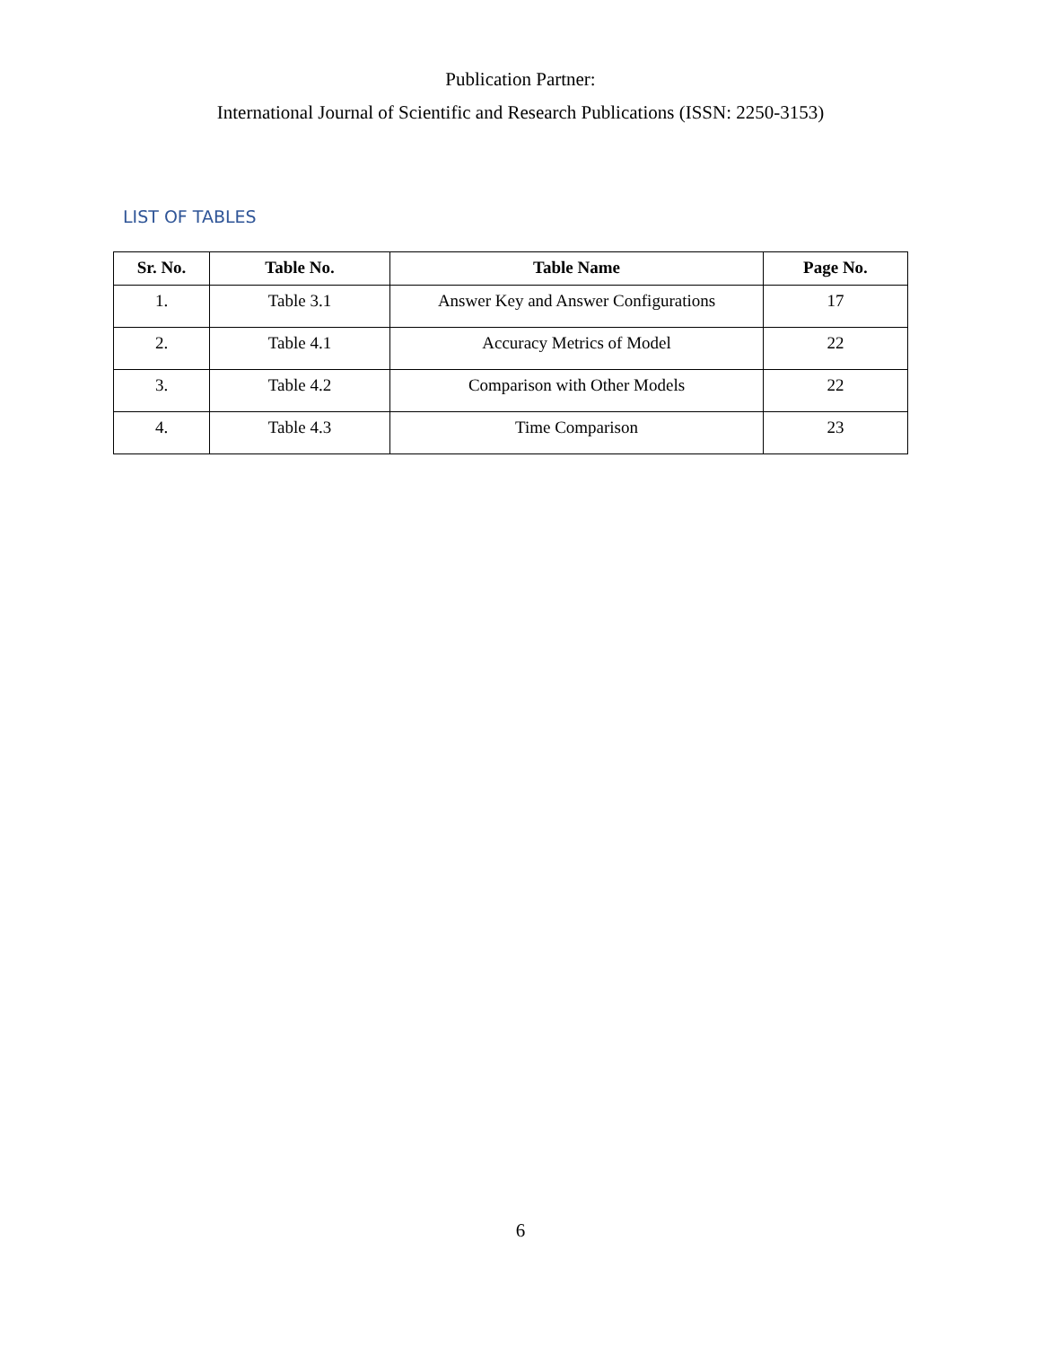Publication Partner:
International Journal of Scientific and Research Publications (ISSN: 2250-3153)
LIST OF TABLES
| Sr. No. | Table No. | Table Name | Page No. |
| --- | --- | --- | --- |
| 1. | Table 3.1 | Answer Key and Answer Configurations | 17 |
| 2. | Table 4.1 | Accuracy Metrics of Model | 22 |
| 3. | Table 4.2 | Comparison with Other Models | 22 |
| 4. | Table 4.3 | Time Comparison | 23 |
6